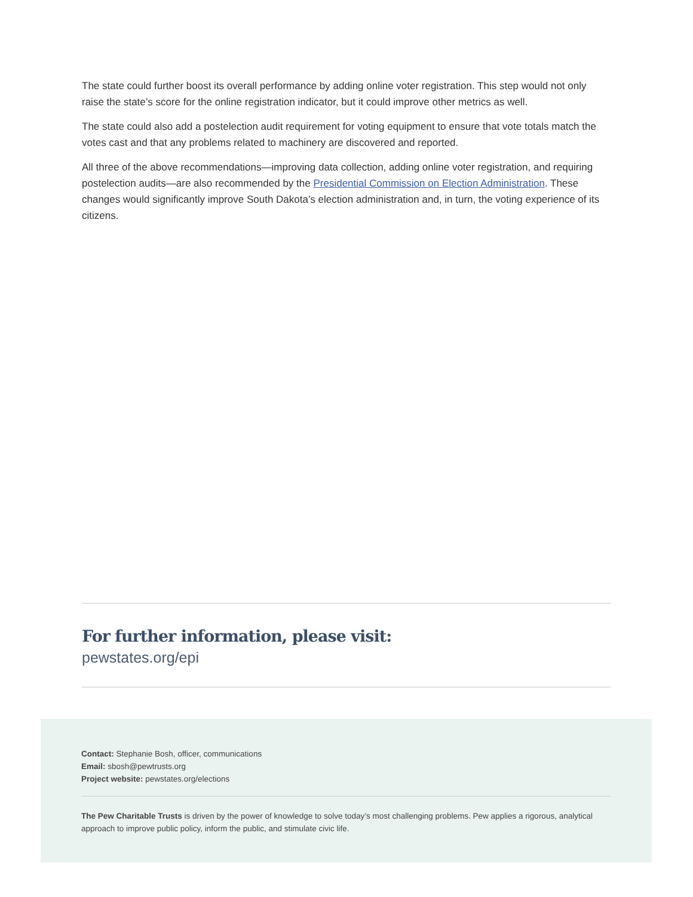The state could further boost its overall performance by adding online voter registration. This step would not only raise the state’s score for the online registration indicator, but it could improve other metrics as well.
The state could also add a postelection audit requirement for voting equipment to ensure that vote totals match the votes cast and that any problems related to machinery are discovered and reported.
All three of the above recommendations—improving data collection, adding online voter registration, and requiring postelection audits—are also recommended by the Presidential Commission on Election Administration. These changes would significantly improve South Dakota’s election administration and, in turn, the voting experience of its citizens.
For further information, please visit:
pewstates.org/epi
Contact: Stephanie Bosh, officer, communications
Email: sbosh@pewtrusts.org
Project website: pewstates.org/elections
The Pew Charitable Trusts is driven by the power of knowledge to solve today’s most challenging problems. Pew applies a rigorous, analytical approach to improve public policy, inform the public, and stimulate civic life.